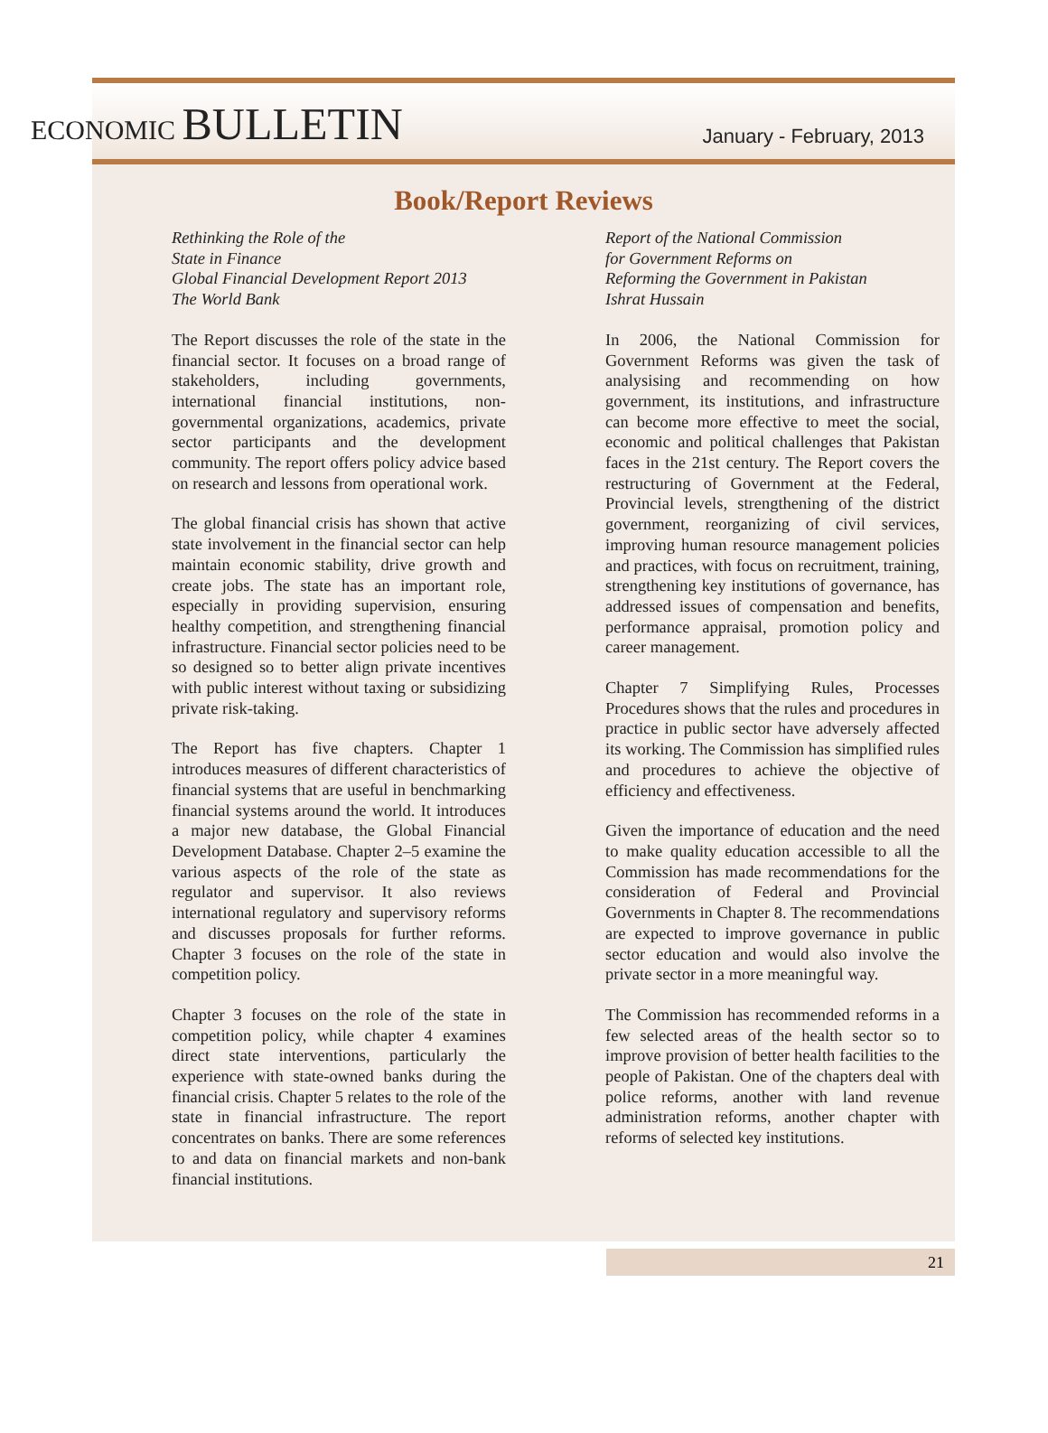ECONOMIC BULLETIN
January - February, 2013
Book/Report Reviews
Rethinking the Role of the
State in Finance
Global Financial Development Report 2013
The World Bank
The Report discusses the role of the state in the financial sector. It focuses on a broad range of stakeholders, including governments, international financial institutions, non-governmental organizations, academics, private sector participants and the development community. The report offers policy advice based on research and lessons from operational work.
The global financial crisis has shown that active state involvement in the financial sector can help maintain economic stability, drive growth and create jobs. The state has an important role, especially in providing supervision, ensuring healthy competition, and strengthening financial infrastructure. Financial sector policies need to be so designed so to better align private incentives with public interest without taxing or subsidizing private risk-taking.
The Report has five chapters. Chapter 1 introduces measures of different characteristics of financial systems that are useful in benchmarking financial systems around the world. It introduces a major new database, the Global Financial Development Database. Chapter 2–5 examine the various aspects of the role of the state as regulator and supervisor. It also reviews international regulatory and supervisory reforms and discusses proposals for further reforms. Chapter 3 focuses on the role of the state in competition policy.
Chapter 3 focuses on the role of the state in competition policy, while chapter 4 examines direct state interventions, particularly the experience with state-owned banks during the financial crisis. Chapter 5 relates to the role of the state in financial infrastructure. The report concentrates on banks. There are some references to and data on financial markets and non-bank financial institutions.
Report of the National Commission
for Government Reforms on
Reforming the Government in Pakistan
Ishrat Hussain
In 2006, the National Commission for Government Reforms was given the task of analysising and recommending on how government, its institutions, and infrastructure can become more effective to meet the social, economic and political challenges that Pakistan faces in the 21st century. The Report covers the restructuring of Government at the Federal, Provincial levels, strengthening of the district government, reorganizing of civil services, improving human resource management policies and practices, with focus on recruitment, training, strengthening key institutions of governance, has addressed issues of compensation and benefits, performance appraisal, promotion policy and career management.
Chapter 7 Simplifying Rules, Processes Procedures shows that the rules and procedures in practice in public sector have adversely affected its working. The Commission has simplified rules and procedures to achieve the objective of efficiency and effectiveness.
Given the importance of education and the need to make quality education accessible to all the Commission has made recommendations for the consideration of Federal and Provincial Governments in Chapter 8. The recommendations are expected to improve governance in public sector education and would also involve the private sector in a more meaningful way.
The Commission has recommended reforms in a few selected areas of the health sector so to improve provision of better health facilities to the people of Pakistan. One of the chapters deal with police reforms, another with land revenue administration reforms, another chapter with reforms of selected key institutions.
21